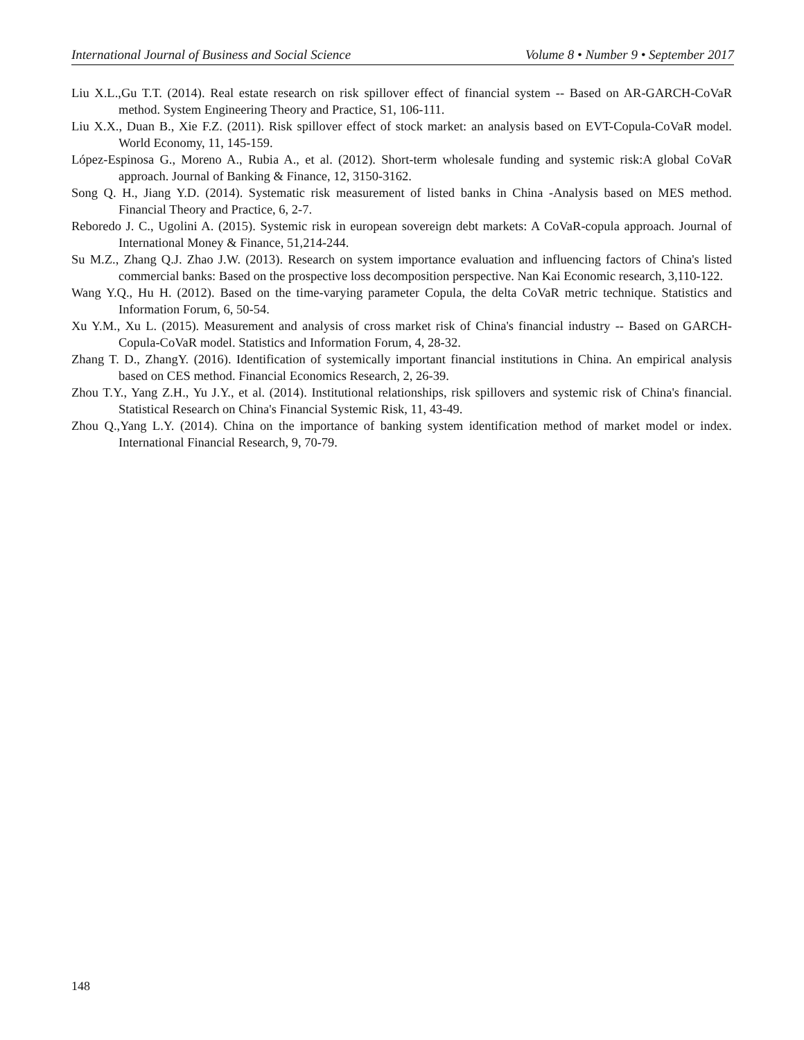International Journal of Business and Social Science Volume 8 • Number 9 • September 2017
Liu X.L.,Gu T.T. (2014). Real estate research on risk spillover effect of financial system -- Based on AR-GARCH-CoVaR method. System Engineering Theory and Practice, S1, 106-111.
Liu X.X., Duan B., Xie F.Z. (2011). Risk spillover effect of stock market: an analysis based on EVT-Copula-CoVaR model. World Economy, 11, 145-159.
López-Espinosa G., Moreno A., Rubia A., et al. (2012). Short-term wholesale funding and systemic risk:A global CoVaR approach. Journal of Banking & Finance, 12, 3150-3162.
Song Q. H., Jiang Y.D. (2014). Systematic risk measurement of listed banks in China -Analysis based on MES method. Financial Theory and Practice, 6, 2-7.
Reboredo J. C., Ugolini A. (2015). Systemic risk in european sovereign debt markets: A CoVaR-copula approach. Journal of International Money & Finance, 51,214-244.
Su M.Z., Zhang Q.J. Zhao J.W. (2013). Research on system importance evaluation and influencing factors of China's listed commercial banks: Based on the prospective loss decomposition perspective. Nan Kai Economic research, 3,110-122.
Wang Y.Q., Hu H. (2012). Based on the time-varying parameter Copula, the delta CoVaR metric technique. Statistics and Information Forum, 6, 50-54.
Xu Y.M., Xu L. (2015). Measurement and analysis of cross market risk of China's financial industry -- Based on GARCH-Copula-CoVaR model. Statistics and Information Forum, 4, 28-32.
Zhang T. D., ZhangY. (2016). Identification of systemically important financial institutions in China. An empirical analysis based on CES method. Financial Economics Research, 2, 26-39.
Zhou T.Y., Yang Z.H., Yu J.Y., et al. (2014). Institutional relationships, risk spillovers and systemic risk of China's financial. Statistical Research on China's Financial Systemic Risk, 11, 43-49.
Zhou Q.,Yang L.Y. (2014). China on the importance of banking system identification method of market model or index. International Financial Research, 9, 70-79.
148